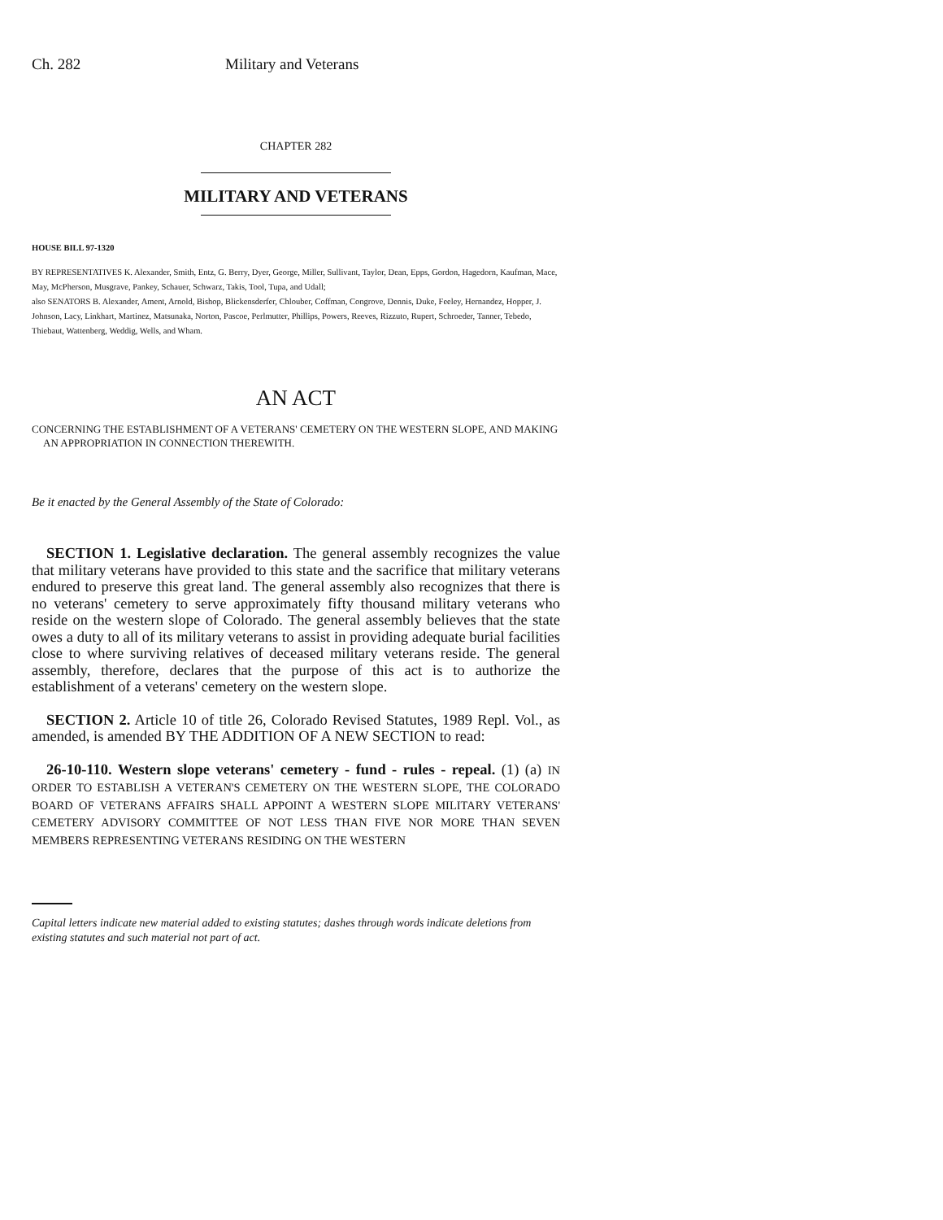Ch. 282 Military and Veterans
CHAPTER 282
MILITARY AND VETERANS
HOUSE BILL 97-1320
BY REPRESENTATIVES K. Alexander, Smith, Entz, G. Berry, Dyer, George, Miller, Sullivant, Taylor, Dean, Epps, Gordon, Hagedorn, Kaufman, Mace, May, McPherson, Musgrave, Pankey, Schauer, Schwarz, Takis, Tool, Tupa, and Udall;
also SENATORS B. Alexander, Ament, Arnold, Bishop, Blickensderfer, Chlouber, Coffman, Congrove, Dennis, Duke, Feeley, Hernandez, Hopper, J. Johnson, Lacy, Linkhart, Martinez, Matsunaka, Norton, Pascoe, Perlmutter, Phillips, Powers, Reeves, Rizzuto, Rupert, Schroeder, Tanner, Tebedo, Thiebaut, Wattenberg, Weddig, Wells, and Wham.
AN ACT
CONCERNING THE ESTABLISHMENT OF A VETERANS' CEMETERY ON THE WESTERN SLOPE, AND MAKING AN APPROPRIATION IN CONNECTION THEREWITH.
Be it enacted by the General Assembly of the State of Colorado:
SECTION 1. Legislative declaration. The general assembly recognizes the value that military veterans have provided to this state and the sacrifice that military veterans endured to preserve this great land. The general assembly also recognizes that there is no veterans' cemetery to serve approximately fifty thousand military veterans who reside on the western slope of Colorado. The general assembly believes that the state owes a duty to all of its military veterans to assist in providing adequate burial facilities close to where surviving relatives of deceased military veterans reside. The general assembly, therefore, declares that the purpose of this act is to authorize the establishment of a veterans' cemetery on the western slope.
SECTION 2. Article 10 of title 26, Colorado Revised Statutes, 1989 Repl. Vol., as amended, is amended BY THE ADDITION OF A NEW SECTION to read:
26-10-110. Western slope veterans' cemetery - fund - rules - repeal. (1) (a) IN ORDER TO ESTABLISH A VETERAN'S CEMETERY ON THE WESTERN SLOPE, THE COLORADO BOARD OF VETERANS AFFAIRS SHALL APPOINT A WESTERN SLOPE MILITARY VETERANS' CEMETERY ADVISORY COMMITTEE OF NOT LESS THAN FIVE NOR MORE THAN SEVEN MEMBERS REPRESENTING VETERANS RESIDING ON THE WESTERN
Capital letters indicate new material added to existing statutes; dashes through words indicate deletions from existing statutes and such material not part of act.